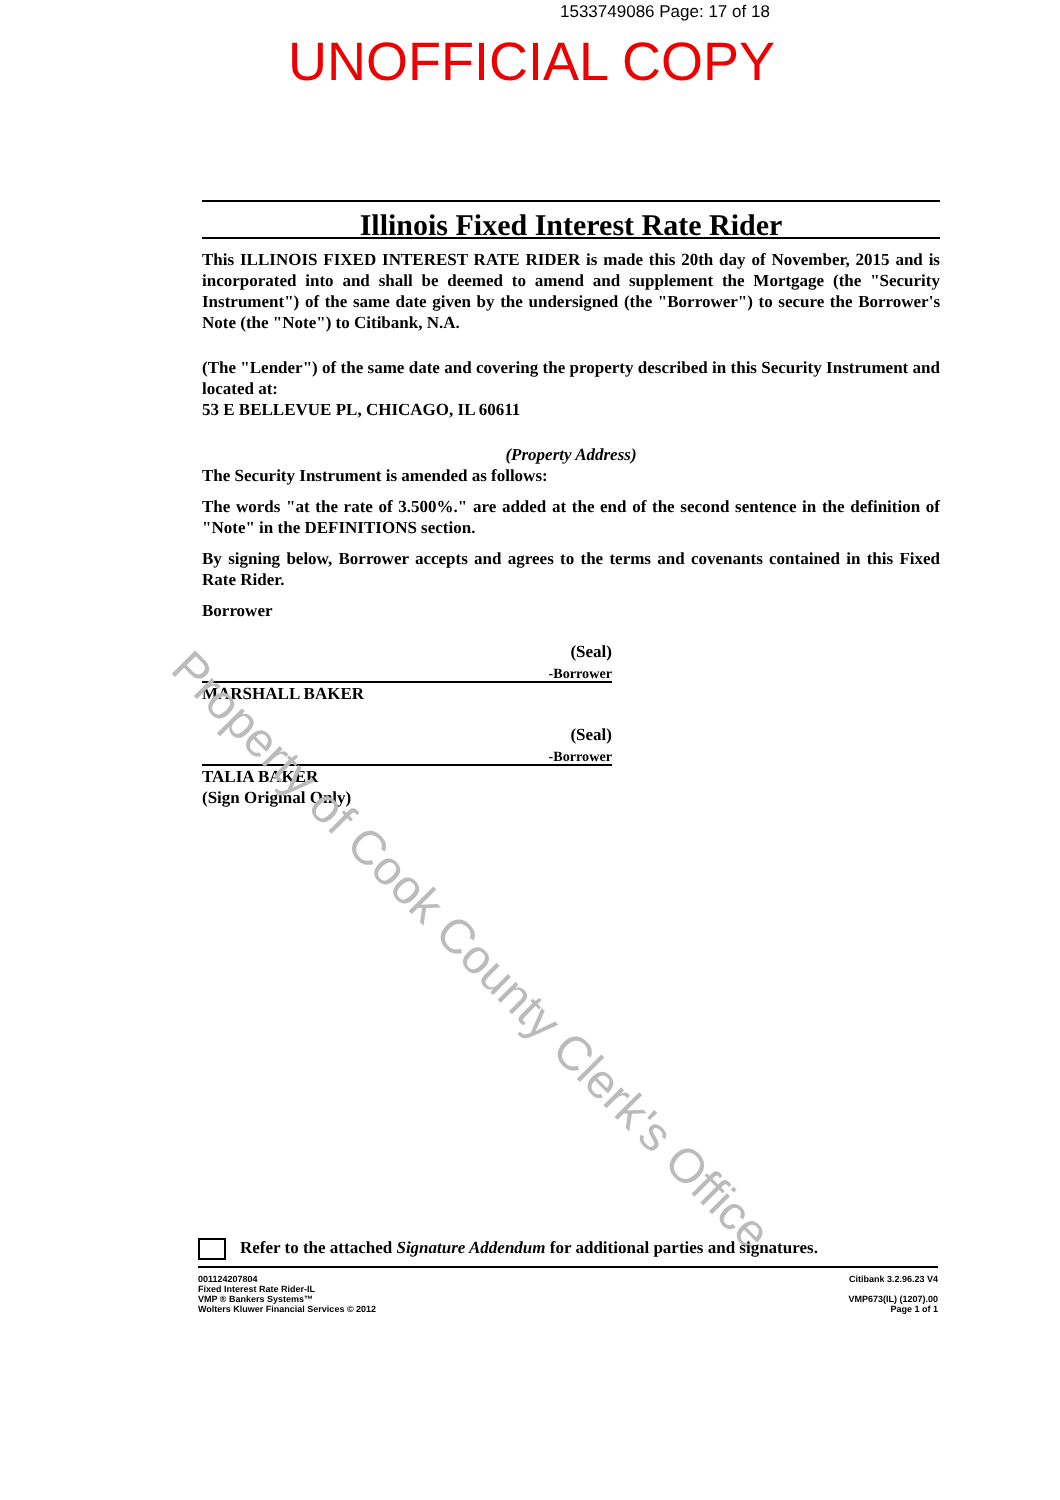1533749086 Page: 17 of 18
UNOFFICIAL COPY
Illinois Fixed Interest Rate Rider
This ILLINOIS FIXED INTEREST RATE RIDER is made this 20th day of November, 2015 and is incorporated into and shall be deemed to amend and supplement the Mortgage (the "Security Instrument") of the same date given by the undersigned (the "Borrower") to secure the Borrower's Note (the "Note") to Citibank, N.A.
(The "Lender") of the same date and covering the property described in this Security Instrument and located at:
53 E BELLEVUE PL, CHICAGO, IL 60611
(Property Address)
The Security Instrument is amended as follows:
The words "at the rate of 3.500%." are added at the end of the second sentence in the definition of "Note" in the DEFINITIONS section.
By signing below, Borrower accepts and agrees to the terms and covenants contained in this Fixed Rate Rider.
Borrower
(Seal)
-Borrower
MARSHALL BAKER
(Seal)
-Borrower
TALIA BAKER
(Sign Original Only)
Property of Cook County Clerk's Office
Refer to the attached Signature Addendum for additional parties and signatures.
001124207804
Fixed Interest Rate Rider-IL
VMP ® Bankers Systems™
Wolters Kluwer Financial Services © 2012
Citibank 3.2.96.23 V4
VMP673(IL) (1207).00
Page 1 of 1